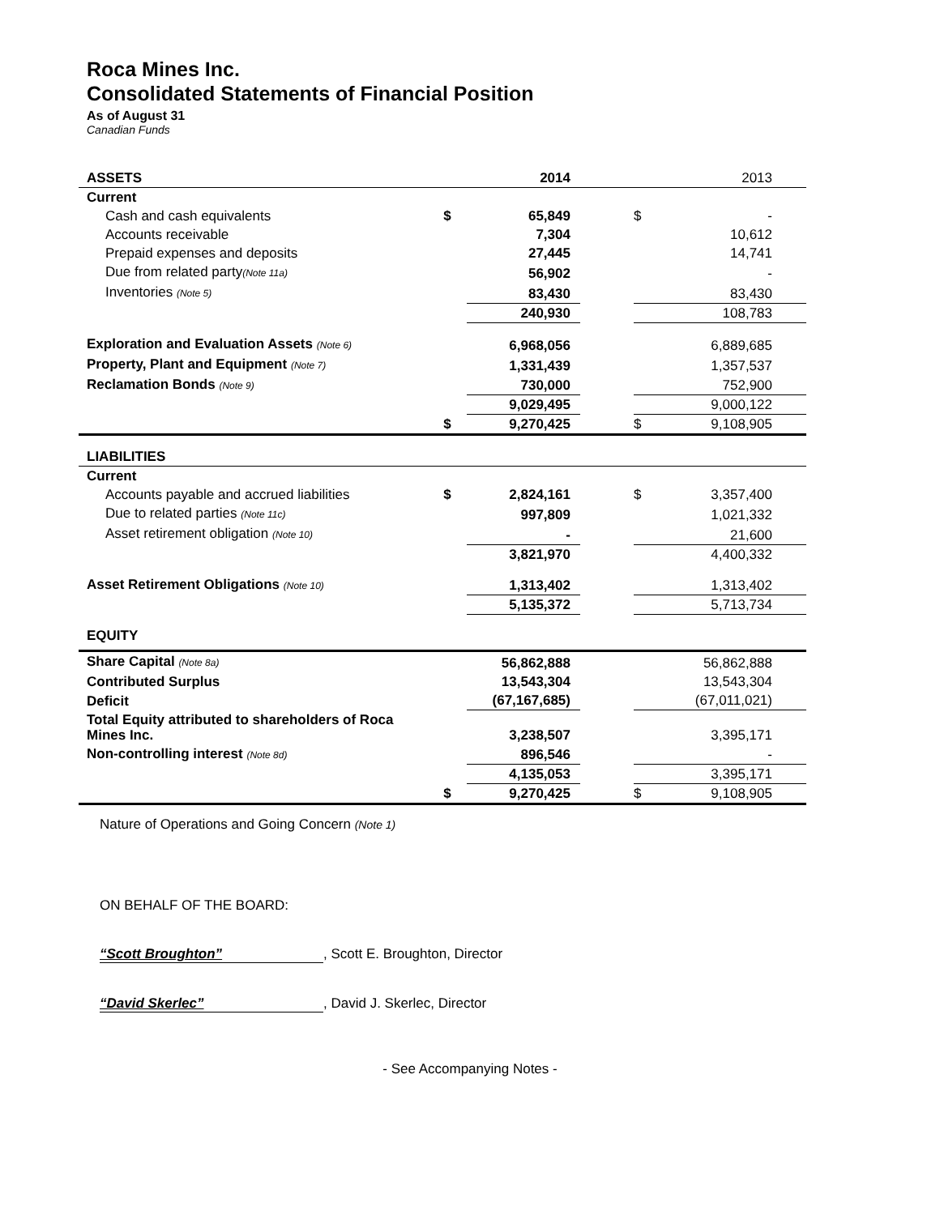Roca Mines Inc.
Consolidated Statements of Financial Position
As of August 31
Canadian Funds
| ASSETS | | 2014 | | | 2013 |
| Current | | | | | |
| Cash and cash equivalents | $ | 65,849 | | $ | - |
| Accounts receivable | | 7,304 | | | 10,612 |
| Prepaid expenses and deposits | | 27,445 | | | 14,741 |
| Due from related party (Note 11a) | | 56,902 | | | - |
| Inventories (Note 5) | | 83,430 | | | 83,430 |
| | | 240,930 | | | 108,783 |
| Exploration and Evaluation Assets (Note 6) | | 6,968,056 | | | 6,889,685 |
| Property, Plant and Equipment (Note 7) | | 1,331,439 | | | 1,357,537 |
| Reclamation Bonds (Note 9) | | 730,000 | | | 752,900 |
| | | 9,029,495 | | | 9,000,122 |
| | $ | 9,270,425 | | $ | 9,108,905 |
| LIABILITIES | | | | | |
| Current | | | | | |
| Accounts payable and accrued liabilities | $ | 2,824,161 | | $ | 3,357,400 |
| Due to related parties (Note 11c) | | 997,809 | | | 1,021,332 |
| Asset retirement obligation (Note 10) | | - | | | 21,600 |
| | | 3,821,970 | | | 4,400,332 |
| Asset Retirement Obligations (Note 10) | | 1,313,402 | | | 1,313,402 |
| | | 5,135,372 | | | 5,713,734 |
| EQUITY | | | | | |
| Share Capital (Note 8a) | | 56,862,888 | | | 56,862,888 |
| Contributed Surplus | | 13,543,304 | | | 13,543,304 |
| Deficit | | (67,167,685) | | | (67,011,021) |
| Total Equity attributed to shareholders of Roca Mines Inc. | | 3,238,507 | | | 3,395,171 |
| Non-controlling interest (Note 8d) | | 896,546 | | | - |
| | | 4,135,053 | | | 3,395,171 |
| | $ | 9,270,425 | | $ | 9,108,905 |
Nature of Operations and Going Concern (Note 1)
ON BEHALF OF THE BOARD:
“Scott Broughton”, Scott E. Broughton, Director
“David Skerlec”, David J. Skerlec, Director
- See Accompanying Notes -